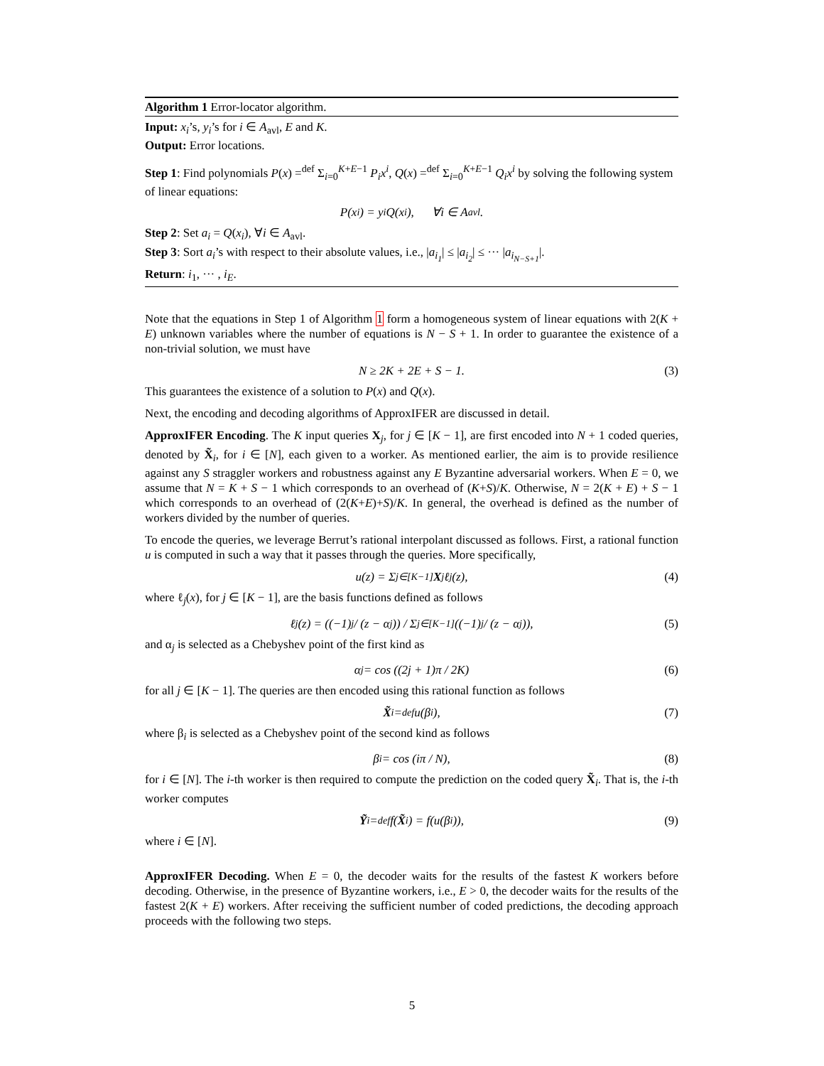Algorithm 1 Error-locator algorithm.
Input: x<sub>i</sub>’s, y<sub>i</sub>’s for i ∈ A<sub>avl</sub>, E and K.
Output: Error locations.
Step 1: Find polynomials P(x) =<sup>def</sup> Σ<sub>i=0</sub><sup>K+E−1</sup> P<sub>i</sub>x<sup>i</sup>, Q(x) =<sup>def</sup> Σ<sub>i=0</sub><sup>K+E−1</sup> Q<sub>i</sub>x<sup>i</sup> by solving the following system of linear equations:
P(x<sub>i</sub>) = y<sub>i</sub>Q(x<sub>i</sub>), ∀i ∈ A<sub>avl</sub>.
Step 2: Set a<sub>i</sub> = Q(x<sub>i</sub>), ∀i ∈ A<sub>avl</sub>.
Step 3: Sort a<sub>i</sub>’s with respect to their absolute values, i.e., |a<sub>i<sub>1</sub></sub>| ≤ |a<sub>i<sub>2</sub></sub>| ≤ ··· |a<sub>i<sub>N−S+1</sub></sub>|.
Return: i<sub>1</sub>, ··· , i<sub>E</sub>.
Note that the equations in Step 1 of Algorithm 1 form a homogeneous system of linear equations with 2(K + E) unknown variables where the number of equations is N − S + 1. In order to guarantee the existence of a non-trivial solution, we must have
N ≥ 2K + 2E + S − 1. (3)
This guarantees the existence of a solution to P(x) and Q(x).
Next, the encoding and decoding algorithms of ApproxIFER are discussed in detail.
ApproxIFER Encoding. The K input queries X<sub>j</sub>, for j ∈ [K − 1], are first encoded into N + 1 coded queries, denoted by X̃<sub>i</sub>, for i ∈ [N], each given to a worker. As mentioned earlier, the aim is to provide resilience against any S straggler workers and robustness against any E Byzantine adversarial workers. When E = 0, we assume that N = K + S − 1 which corresponds to an overhead of (K+S)/K. Otherwise, N = 2(K + E) + S − 1 which corresponds to an overhead of (2(K+E)+S)/K. In general, the overhead is defined as the number of workers divided by the number of queries.
To encode the queries, we leverage Berrut’s rational interpolant discussed as follows. First, a rational function u is computed in such a way that it passes through the queries. More specifically,
u(z) = Σ<sub>j∈[K−1]</sub> X<sub>j</sub>ℓ<sub>j</sub>(z), (4)
where ℓ<sub>j</sub>(x), for j ∈ [K − 1], are the basis functions defined as follows
ℓ<sub>j</sub>(z) = ((−1)<sup>j</sup> / (z − α<sub>j</sub>)) / Σ<sub>j∈[K−1]</sub> ((−1)<sup>j</sup> / (z − α<sub>j</sub>)), (5)
and α<sub>j</sub> is selected as a Chebyshev point of the first kind as
α<sub>j</sub> = cos ((2j + 1)π / 2K) (6)
for all j ∈ [K − 1]. The queries are then encoded using this rational function as follows
X̃<sub>i</sub> =<sup>def</sup> u(β<sub>i</sub>), (7)
where β<sub>i</sub> is selected as a Chebyshev point of the second kind as follows
β<sub>i</sub> = cos (iπ / N), (8)
for i ∈ [N]. The i-th worker is then required to compute the prediction on the coded query X̃<sub>i</sub>. That is, the i-th worker computes
Ỹ<sub>i</sub> =<sup>def</sup> f(X̃<sub>i</sub>) = f(u(β<sub>i</sub>)), (9)
where i ∈ [N].
ApproxIFER Decoding. When E = 0, the decoder waits for the results of the fastest K workers before decoding. Otherwise, in the presence of Byzantine workers, i.e., E > 0, the decoder waits for the results of the fastest 2(K + E) workers. After receiving the sufficient number of coded predictions, the decoding approach proceeds with the following two steps.
5